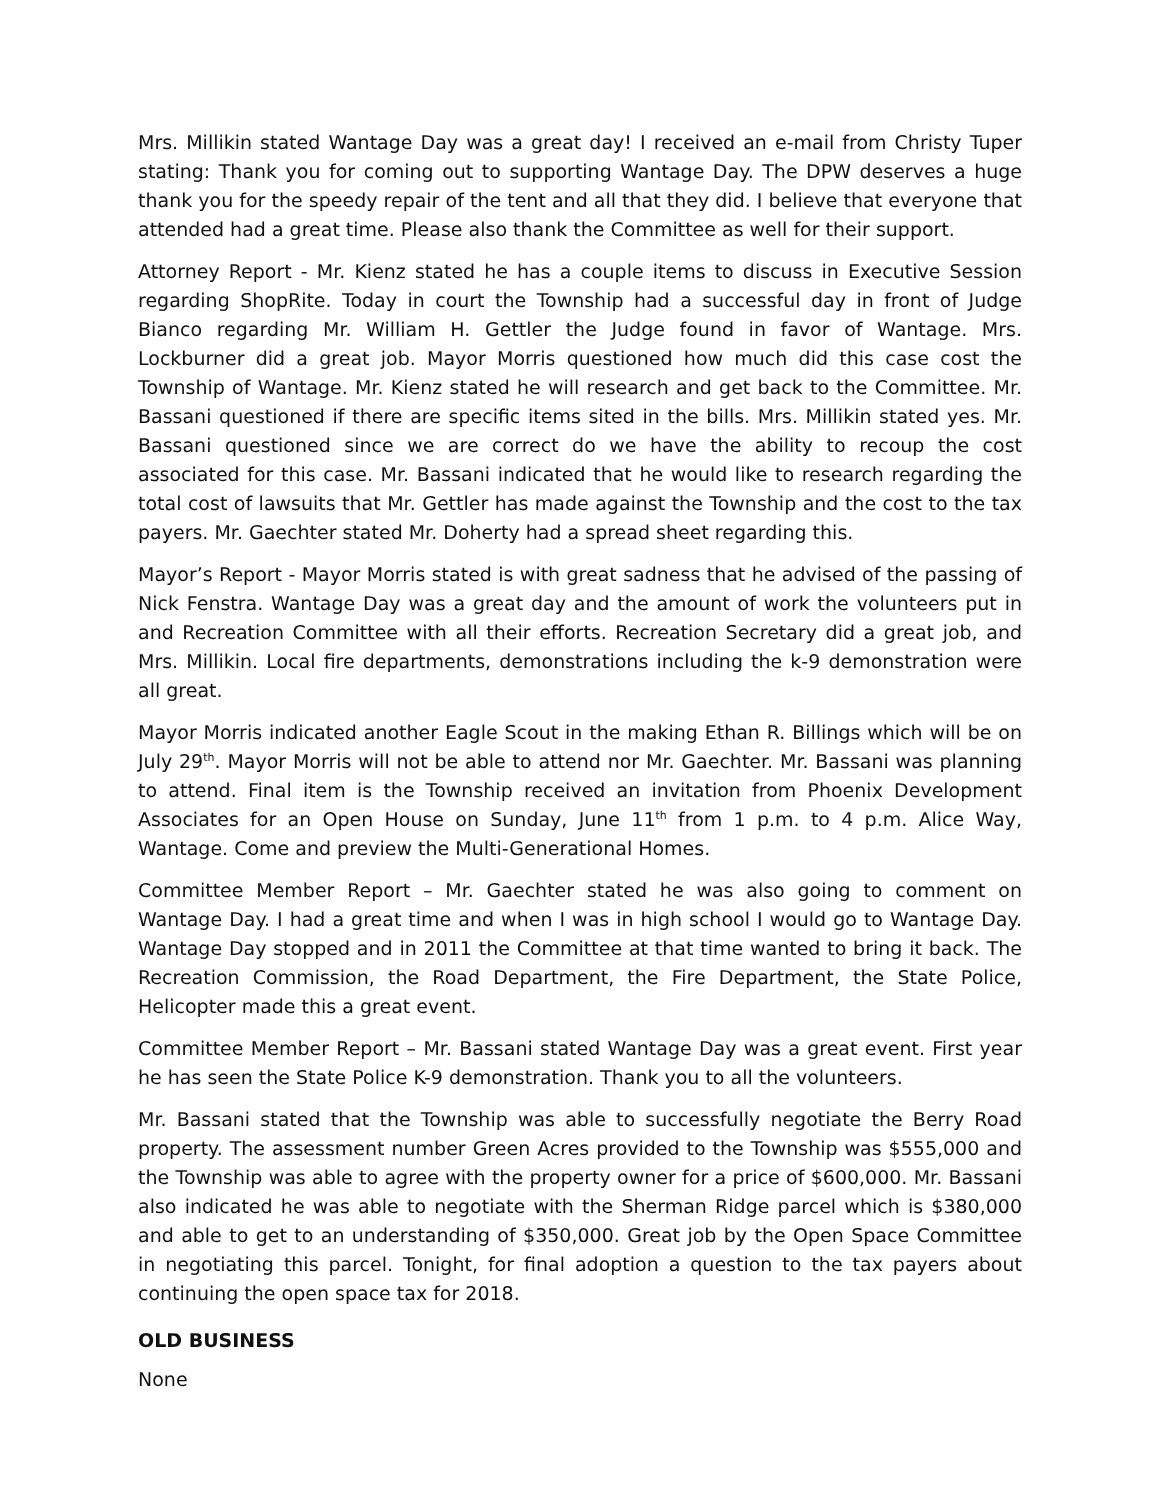Mrs. Millikin stated Wantage Day was a great day! I received an e-mail from Christy Tuper stating: Thank you for coming out to supporting Wantage Day. The DPW deserves a huge thank you for the speedy repair of the tent and all that they did. I believe that everyone that attended had a great time. Please also thank the Committee as well for their support.
Attorney Report - Mr. Kienz stated he has a couple items to discuss in Executive Session regarding ShopRite. Today in court the Township had a successful day in front of Judge Bianco regarding Mr. William H. Gettler the Judge found in favor of Wantage. Mrs. Lockburner did a great job. Mayor Morris questioned how much did this case cost the Township of Wantage. Mr. Kienz stated he will research and get back to the Committee. Mr. Bassani questioned if there are specific items sited in the bills. Mrs. Millikin stated yes. Mr. Bassani questioned since we are correct do we have the ability to recoup the cost associated for this case. Mr. Bassani indicated that he would like to research regarding the total cost of lawsuits that Mr. Gettler has made against the Township and the cost to the tax payers. Mr. Gaechter stated Mr. Doherty had a spread sheet regarding this.
Mayor’s Report - Mayor Morris stated is with great sadness that he advised of the passing of Nick Fenstra. Wantage Day was a great day and the amount of work the volunteers put in and Recreation Committee with all their efforts. Recreation Secretary did a great job, and Mrs. Millikin. Local fire departments, demonstrations including the k-9 demonstration were all great.
Mayor Morris indicated another Eagle Scout in the making Ethan R. Billings which will be on July 29<sup>th</sup>. Mayor Morris will not be able to attend nor Mr. Gaechter. Mr. Bassani was planning to attend. Final item is the Township received an invitation from Phoenix Development Associates for an Open House on Sunday, June 11<sup>th</sup> from 1 p.m. to 4 p.m. Alice Way, Wantage. Come and preview the Multi-Generational Homes.
Committee Member Report – Mr. Gaechter stated he was also going to comment on Wantage Day. I had a great time and when I was in high school I would go to Wantage Day. Wantage Day stopped and in 2011 the Committee at that time wanted to bring it back. The Recreation Commission, the Road Department, the Fire Department, the State Police, Helicopter made this a great event.
Committee Member Report – Mr. Bassani stated Wantage Day was a great event. First year he has seen the State Police K-9 demonstration. Thank you to all the volunteers.
Mr. Bassani stated that the Township was able to successfully negotiate the Berry Road property. The assessment number Green Acres provided to the Township was $555,000 and the Township was able to agree with the property owner for a price of $600,000. Mr. Bassani also indicated he was able to negotiate with the Sherman Ridge parcel which is $380,000 and able to get to an understanding of $350,000. Great job by the Open Space Committee in negotiating this parcel. Tonight, for final adoption a question to the tax payers about continuing the open space tax for 2018.
OLD BUSINESS
None